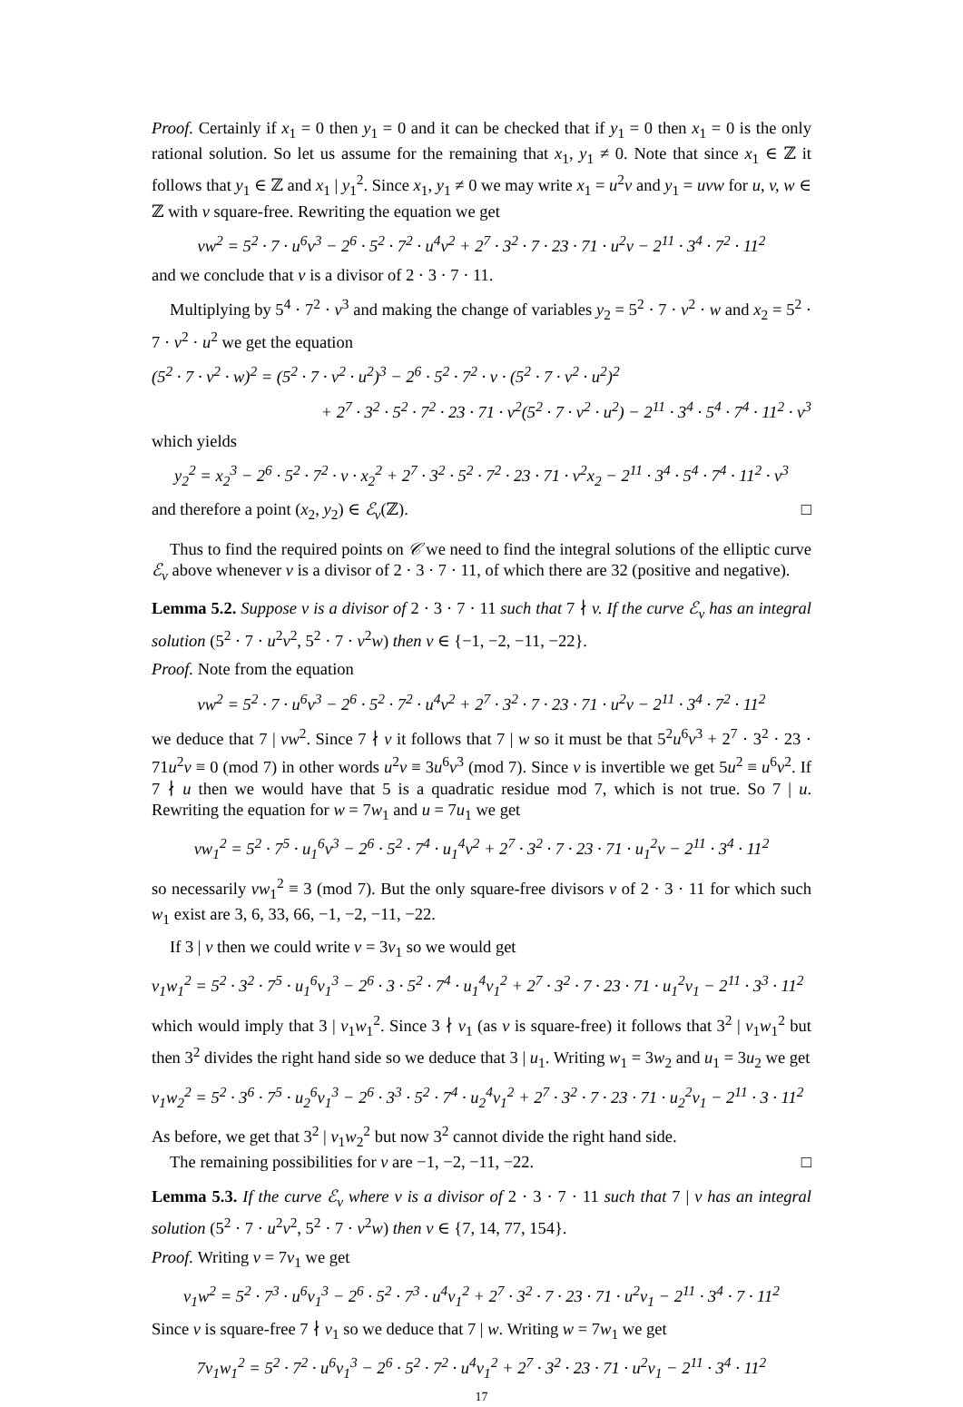Proof. Certainly if x<sub>1</sub> = 0 then y<sub>1</sub> = 0 and it can be checked that if y<sub>1</sub> = 0 then x<sub>1</sub> = 0 is the only rational solution. So let us assume for the remaining that x<sub>1</sub>, y<sub>1</sub> ≠ 0. Note that since x<sub>1</sub> ∈ ℤ it follows that y<sub>1</sub> ∈ ℤ and x<sub>1</sub> | y<sub>1</sub><sup>2</sup>. Since x<sub>1</sub>, y<sub>1</sub> ≠ 0 we may write x<sub>1</sub> = u<sup>2</sup>v and y<sub>1</sub> = uvw for u, v, w ∈ ℤ with v square-free. Rewriting the equation we get
vw<sup>2</sup> = 5<sup>2</sup> · 7 · u<sup>6</sup>v<sup>3</sup> − 2<sup>6</sup> · 5<sup>2</sup> · 7<sup>2</sup> · u<sup>4</sup>v<sup>2</sup> + 2<sup>7</sup> · 3<sup>2</sup> · 7 · 23 · 71 · u<sup>2</sup>v − 2<sup>11</sup> · 3<sup>4</sup> · 7<sup>2</sup> · 11<sup>2</sup>
and we conclude that v is a divisor of 2 · 3 · 7 · 11.
Multiplying by 5<sup>4</sup> · 7<sup>2</sup> · v<sup>3</sup> and making the change of variables y<sub>2</sub> = 5<sup>2</sup> · 7 · v<sup>2</sup> · w and x<sub>2</sub> = 5<sup>2</sup> · 7 · v<sup>2</sup> · u<sup>2</sup> we get the equation
(5<sup>2</sup> · 7 · v<sup>2</sup> · w)<sup>2</sup> = (5<sup>2</sup> · 7 · v<sup>2</sup> · u<sup>2</sup>)<sup>3</sup> − 2<sup>6</sup> · 5<sup>2</sup> · 7<sup>2</sup> · v · (5<sup>2</sup> · 7 · v<sup>2</sup> · u<sup>2</sup>)<sup>2</sup>
+ 2<sup>7</sup> · 3<sup>2</sup> · 5<sup>2</sup> · 7<sup>2</sup> · 23 · 71 · v<sup>2</sup>(5<sup>2</sup> · 7 · v<sup>2</sup> · u<sup>2</sup>) − 2<sup>11</sup> · 3<sup>4</sup> · 5<sup>4</sup> · 7<sup>4</sup> · 11<sup>2</sup> · v<sup>3</sup>
which yields
y<sub>2</sub><sup>2</sup> = x<sub>2</sub><sup>3</sup> − 2<sup>6</sup> · 5<sup>2</sup> · 7<sup>2</sup> · v · x<sub>2</sub><sup>2</sup> + 2<sup>7</sup> · 3<sup>2</sup> · 5<sup>2</sup> · 7<sup>2</sup> · 23 · 71 · v<sup>2</sup>x<sub>2</sub> − 2<sup>11</sup> · 3<sup>4</sup> · 5<sup>4</sup> · 7<sup>4</sup> · 11<sup>2</sup> · v<sup>3</sup>
and therefore a point (x<sub>2</sub>, y<sub>2</sub>) ∈ ℰ<sub>v</sub>(ℤ). □
Thus to find the required points on 𝒞 we need to find the integral solutions of the elliptic curve ℰ<sub>v</sub> above whenever v is a divisor of 2 · 3 · 7 · 11, of which there are 32 (positive and negative).
Lemma 5.2. Suppose v is a divisor of 2 · 3 · 7 · 11 such that 7 ∤ v. If the curve ℰ<sub>v</sub> has an integral solution (5<sup>2</sup> · 7 · u<sup>2</sup>v<sup>2</sup>, 5<sup>2</sup> · 7 · v<sup>2</sup>w) then v ∈ {−1, −2, −11, −22}.
Proof. Note from the equation
vw<sup>2</sup> = 5<sup>2</sup> · 7 · u<sup>6</sup>v<sup>3</sup> − 2<sup>6</sup> · 5<sup>2</sup> · 7<sup>2</sup> · u<sup>4</sup>v<sup>2</sup> + 2<sup>7</sup> · 3<sup>2</sup> · 7 · 23 · 71 · u<sup>2</sup>v − 2<sup>11</sup> · 3<sup>4</sup> · 7<sup>2</sup> · 11<sup>2</sup>
we deduce that 7 | vw<sup>2</sup>. Since 7 ∤ v it follows that 7 | w so it must be that 5<sup>2</sup>u<sup>6</sup>v<sup>3</sup> + 2<sup>7</sup> · 3<sup>2</sup> · 23 · 71u<sup>2</sup>v ≡ 0 (mod 7) in other words u<sup>2</sup>v ≡ 3u<sup>6</sup>v<sup>3</sup> (mod 7). Since v is invertible we get 5u<sup>2</sup> ≡ u<sup>6</sup>v<sup>2</sup>. If 7 ∤ u then we would have that 5 is a quadratic residue mod 7, which is not true. So 7 | u. Rewriting the equation for w = 7w<sub>1</sub> and u = 7u<sub>1</sub> we get
vw<sub>1</sub><sup>2</sup> = 5<sup>2</sup> · 7<sup>5</sup> · u<sub>1</sub><sup>6</sup>v<sup>3</sup> − 2<sup>6</sup> · 5<sup>2</sup> · 7<sup>4</sup> · u<sub>1</sub><sup>4</sup>v<sup>2</sup> + 2<sup>7</sup> · 3<sup>2</sup> · 7 · 23 · 71 · u<sub>1</sub><sup>2</sup>v − 2<sup>11</sup> · 3<sup>4</sup> · 11<sup>2</sup>
so necessarily vw<sub>1</sub><sup>2</sup> ≡ 3 (mod 7). But the only square-free divisors v of 2 · 3 · 11 for which such w<sub>1</sub> exist are 3, 6, 33, 66, −1, −2, −11, −22.
If 3 | v then we could write v = 3v<sub>1</sub> so we would get
v<sub>1</sub>w<sub>1</sub><sup>2</sup> = 5<sup>2</sup> · 3<sup>2</sup> · 7<sup>5</sup> · u<sub>1</sub><sup>6</sup>v<sub>1</sub><sup>3</sup> − 2<sup>6</sup> · 3 · 5<sup>2</sup> · 7<sup>4</sup> · u<sub>1</sub><sup>4</sup>v<sub>1</sub><sup>2</sup> + 2<sup>7</sup> · 3<sup>2</sup> · 7 · 23 · 71 · u<sub>1</sub><sup>2</sup>v<sub>1</sub> − 2<sup>11</sup> · 3<sup>3</sup> · 11<sup>2</sup>
which would imply that 3 | v<sub>1</sub>w<sub>1</sub><sup>2</sup>. Since 3 ∤ v<sub>1</sub> (as v is square-free) it follows that 3<sup>2</sup> | v<sub>1</sub>w<sub>1</sub><sup>2</sup> but then 3<sup>2</sup> divides the right hand side so we deduce that 3 | u<sub>1</sub>. Writing w<sub>1</sub> = 3w<sub>2</sub> and u<sub>1</sub> = 3u<sub>2</sub> we get
v<sub>1</sub>w<sub>2</sub><sup>2</sup> = 5<sup>2</sup> · 3<sup>6</sup> · 7<sup>5</sup> · u<sub>2</sub><sup>6</sup>v<sub>1</sub><sup>3</sup> − 2<sup>6</sup> · 3<sup>3</sup> · 5<sup>2</sup> · 7<sup>4</sup> · u<sub>2</sub><sup>4</sup>v<sub>1</sub><sup>2</sup> + 2<sup>7</sup> · 3<sup>2</sup> · 7 · 23 · 71 · u<sub>2</sub><sup>2</sup>v<sub>1</sub> − 2<sup>11</sup> · 3 · 11<sup>2</sup>
As before, we get that 3<sup>2</sup> | v<sub>1</sub>w<sub>2</sub><sup>2</sup> but now 3<sup>2</sup> cannot divide the right hand side.
The remaining possibilities for v are −1, −2, −11, −22. □
Lemma 5.3. If the curve ℰ<sub>v</sub> where v is a divisor of 2 · 3 · 7 · 11 such that 7 | v has an integral solution (5<sup>2</sup> · 7 · u<sup>2</sup>v<sup>2</sup>, 5<sup>2</sup> · 7 · v<sup>2</sup>w) then v ∈ {7, 14, 77, 154}.
Proof. Writing v = 7v<sub>1</sub> we get
v<sub>1</sub>w<sup>2</sup> = 5<sup>2</sup> · 7<sup>3</sup> · u<sup>6</sup>v<sub>1</sub><sup>3</sup> − 2<sup>6</sup> · 5<sup>2</sup> · 7<sup>3</sup> · u<sup>4</sup>v<sub>1</sub><sup>2</sup> + 2<sup>7</sup> · 3<sup>2</sup> · 7 · 23 · 71 · u<sup>2</sup>v<sub>1</sub> − 2<sup>11</sup> · 3<sup>4</sup> · 7 · 11<sup>2</sup>
Since v is square-free 7 ∤ v<sub>1</sub> so we deduce that 7 | w. Writing w = 7w<sub>1</sub> we get
7v<sub>1</sub>w<sub>1</sub><sup>2</sup> = 5<sup>2</sup> · 7<sup>2</sup> · u<sup>6</sup>v<sub>1</sub><sup>3</sup> − 2<sup>6</sup> · 5<sup>2</sup> · 7<sup>2</sup> · u<sup>4</sup>v<sub>1</sub><sup>2</sup> + 2<sup>7</sup> · 3<sup>2</sup> · 23 · 71 · u<sup>2</sup>v<sub>1</sub> − 2<sup>11</sup> · 3<sup>4</sup> · 11<sup>2</sup>
17